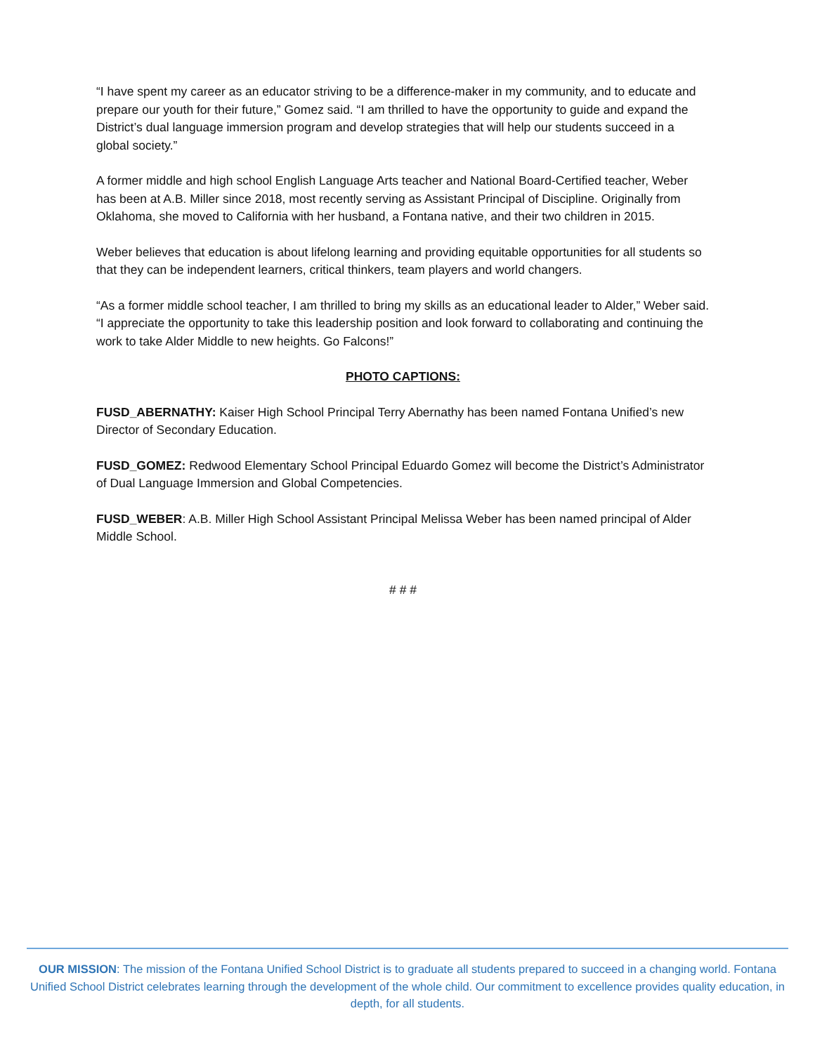“I have spent my career as an educator striving to be a difference-maker in my community, and to educate and prepare our youth for their future,” Gomez said. “I am thrilled to have the opportunity to guide and expand the District’s dual language immersion program and develop strategies that will help our students succeed in a global society.”
A former middle and high school English Language Arts teacher and National Board-Certified teacher, Weber has been at A.B. Miller since 2018, most recently serving as Assistant Principal of Discipline. Originally from Oklahoma, she moved to California with her husband, a Fontana native, and their two children in 2015.
Weber believes that education is about lifelong learning and providing equitable opportunities for all students so that they can be independent learners, critical thinkers, team players and world changers.
“As a former middle school teacher, I am thrilled to bring my skills as an educational leader to Alder,” Weber said. “I appreciate the opportunity to take this leadership position and look forward to collaborating and continuing the work to take Alder Middle to new heights. Go Falcons!”
PHOTO CAPTIONS:
FUSD_ABERNATHY: Kaiser High School Principal Terry Abernathy has been named Fontana Unified’s new Director of Secondary Education.
FUSD_GOMEZ: Redwood Elementary School Principal Eduardo Gomez will become the District’s Administrator of Dual Language Immersion and Global Competencies.
FUSD_WEBER: A.B. Miller High School Assistant Principal Melissa Weber has been named principal of Alder Middle School.
# # #
OUR MISSION: The mission of the Fontana Unified School District is to graduate all students prepared to succeed in a changing world. Fontana Unified School District celebrates learning through the development of the whole child. Our commitment to excellence provides quality education, in depth, for all students.